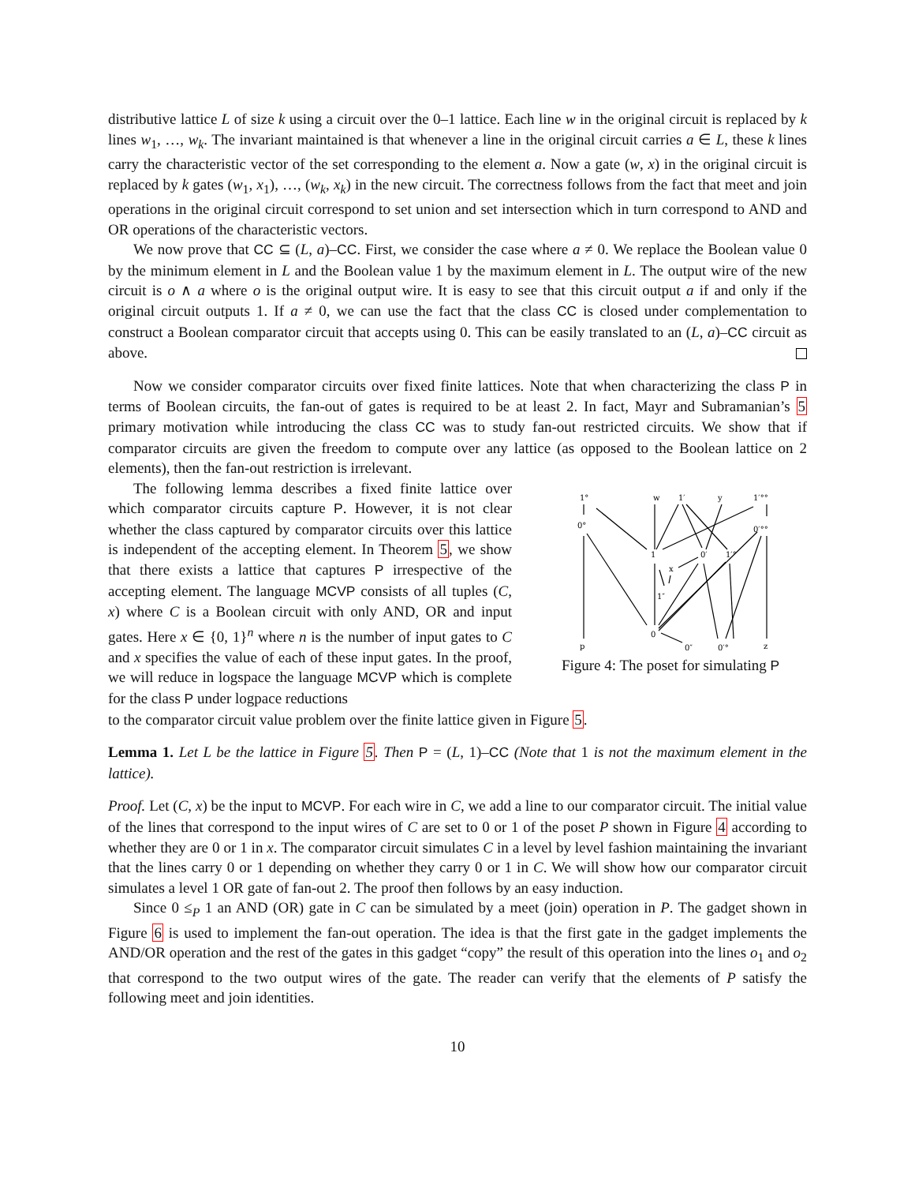distributive lattice L of size k using a circuit over the 0–1 lattice. Each line w in the original circuit is replaced by k lines w<sub>1</sub>, …, w<sub>k</sub>. The invariant maintained is that whenever a line in the original circuit carries a ∈ L, these k lines carry the characteristic vector of the set corresponding to the element a. Now a gate (w, x) in the original circuit is replaced by k gates (w<sub>1</sub>, x<sub>1</sub>), …, (w<sub>k</sub>, x<sub>k</sub>) in the new circuit. The correctness follows from the fact that meet and join operations in the original circuit correspond to set union and set intersection which in turn correspond to AND and OR operations of the characteristic vectors.
We now prove that CC ⊆ (L, a)–CC. First, we consider the case where a ≠ 0. We replace the Boolean value 0 by the minimum element in L and the Boolean value 1 by the maximum element in L. The output wire of the new circuit is o ∧ a where o is the original output wire. It is easy to see that this circuit output a if and only if the original circuit outputs 1. If a ≠ 0, we can use the fact that the class CC is closed under complementation to construct a Boolean comparator circuit that accepts using 0. This can be easily translated to an (L, a)–CC circuit as above.
Now we consider comparator circuits over fixed finite lattices. Note that when characterizing the class P in terms of Boolean circuits, the fan-out of gates is required to be at least 2. In fact, Mayr and Subramanian’s 5 primary motivation while introducing the class CC was to study fan-out restricted circuits. We show that if comparator circuits are given the freedom to compute over any lattice (as opposed to the Boolean lattice on 2 elements), then the fan-out restriction is irrelevant.
The following lemma describes a fixed finite lattice over which comparator circuits capture P. However, it is not clear whether the class captured by comparator circuits over this lattice is independent of the accepting element. In Theorem 5, we show that there exists a lattice that captures P irrespective of the accepting element. The language MCVP consists of all tuples (C, x) where C is a Boolean circuit with only AND, OR and input gates. Here x ∈ {0, 1}<sup>n</sup> where n is the number of input gates to C and x specifies the value of each of these input gates. In the proof, we will reduce in logspace the language MCVP which is complete for the class P under logpace reductions
1°
w
1′
y
1′°°
0°
0′°°
1
0′
1′°
x
1″
0
0″
0′°
p
z
Figure 4: The poset for simulating P
to the comparator circuit value problem over the finite lattice given in Figure 5.
Lemma 1. Let L be the lattice in Figure 5. Then P = (L, 1)–CC (Note that 1 is not the maximum element in the lattice).
Proof. Let (C, x) be the input to MCVP. For each wire in C, we add a line to our comparator circuit. The initial value of the lines that correspond to the input wires of C are set to 0 or 1 of the poset P shown in Figure 4 according to whether they are 0 or 1 in x. The comparator circuit simulates C in a level by level fashion maintaining the invariant that the lines carry 0 or 1 depending on whether they carry 0 or 1 in C. We will show how our comparator circuit simulates a level 1 OR gate of fan-out 2. The proof then follows by an easy induction.
Since 0 ≤<sub>P</sub> 1 an AND (OR) gate in C can be simulated by a meet (join) operation in P. The gadget shown in Figure 6 is used to implement the fan-out operation. The idea is that the first gate in the gadget implements the AND/OR operation and the rest of the gates in this gadget “copy” the result of this operation into the lines o<sub>1</sub> and o<sub>2</sub> that correspond to the two output wires of the gate. The reader can verify that the elements of P satisfy the following meet and join identities.
10